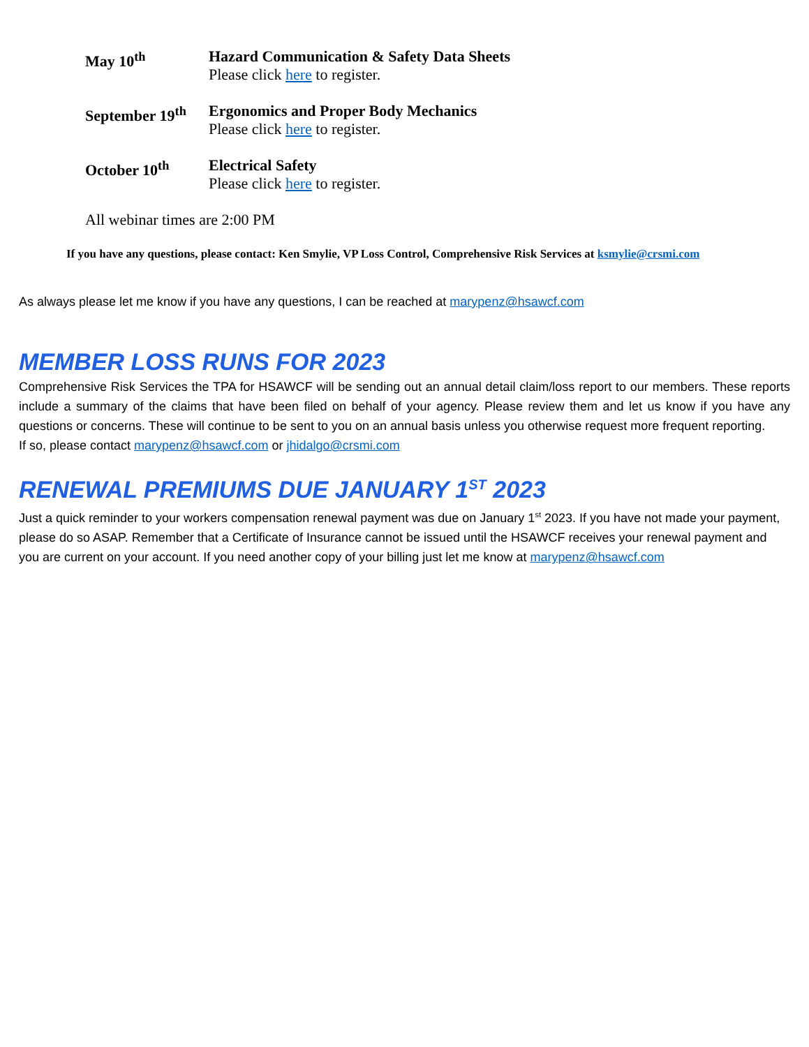May 10<sup>th</sup> Hazard Communication & Safety Data Sheets
Please click here to register.
September 19<sup>th</sup>
Ergonomics and Proper Body Mechanics
Please click here to register.
October 10<sup>th</sup> Electrical Safety
Please click here to register.
All webinar times are 2:00 PM
If you have any questions, please contact: Ken Smylie, VP Loss Control, Comprehensive Risk Services at ksmylie@crsmi.com
As always please let me know if you have any questions, I can be reached at marypenz@hsawcf.com
MEMBER LOSS RUNS FOR 2023
Comprehensive Risk Services the TPA for HSAWCF will be sending out an annual detail claim/loss report to our members. These reports include a summary of the claims that have been filed on behalf of your agency. Please review them and let us know if you have any questions or concerns. These will continue to be sent to you on an annual basis unless you otherwise request more frequent reporting.
If so, please contact marypenz@hsawcf.com or jhidalgo@crsmi.com
RENEWAL PREMIUMS DUE JANUARY 1<sup>ST</sup> 2023
Just a quick reminder to your workers compensation renewal payment was due on January 1<sup>st</sup> 2023. If you have not made your payment, please do so ASAP. Remember that a Certificate of Insurance cannot be issued until the HSAWCF receives your renewal payment and you are current on your account. If you need another copy of your billing just let me know at marypenz@hsawcf.com